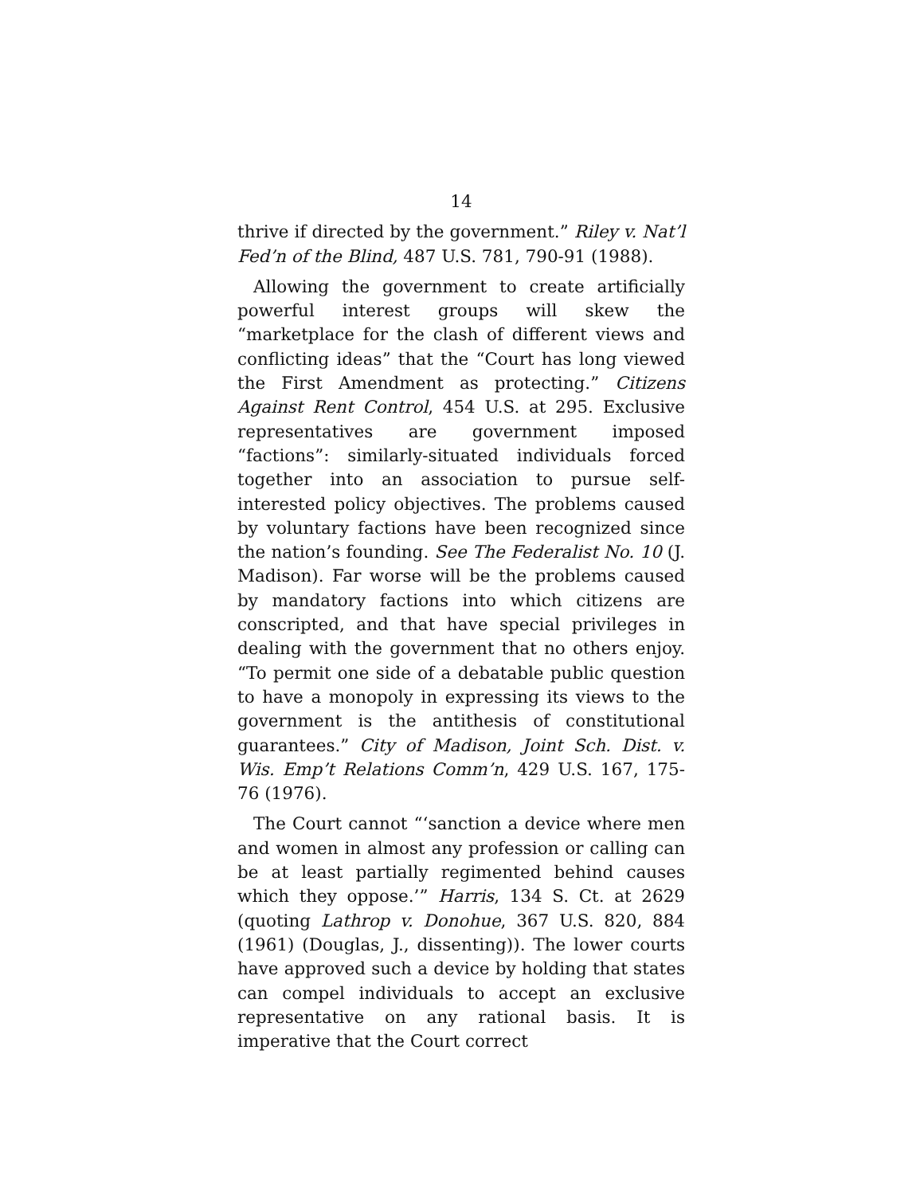14
thrive if directed by the government.” Riley v. Nat’l Fed’n of the Blind, 487 U.S. 781, 790-91 (1988).
Allowing the government to create artificially powerful interest groups will skew the “marketplace for the clash of different views and conflicting ideas” that the “Court has long viewed the First Amendment as protecting.” Citizens Against Rent Control, 454 U.S. at 295. Exclusive representatives are government imposed “factions”: similarly-situated individuals forced together into an association to pursue self-interested policy objectives. The problems caused by voluntary factions have been recognized since the nation’s founding. See The Federalist No. 10 (J. Madison). Far worse will be the problems caused by mandatory factions into which citizens are conscripted, and that have special privileges in dealing with the government that no others enjoy. “To permit one side of a debatable public question to have a monopoly in expressing its views to the government is the antithesis of constitutional guarantees.” City of Madison, Joint Sch. Dist. v. Wis. Emp’t Relations Comm’n, 429 U.S. 167, 175-76 (1976).
The Court cannot “‘sanction a device where men and women in almost any profession or calling can be at least partially regimented behind causes which they oppose.’” Harris, 134 S. Ct. at 2629 (quoting Lathrop v. Donohue, 367 U.S. 820, 884 (1961) (Douglas, J., dissenting)). The lower courts have approved such a device by holding that states can compel individuals to accept an exclusive representative on any rational basis. It is imperative that the Court correct